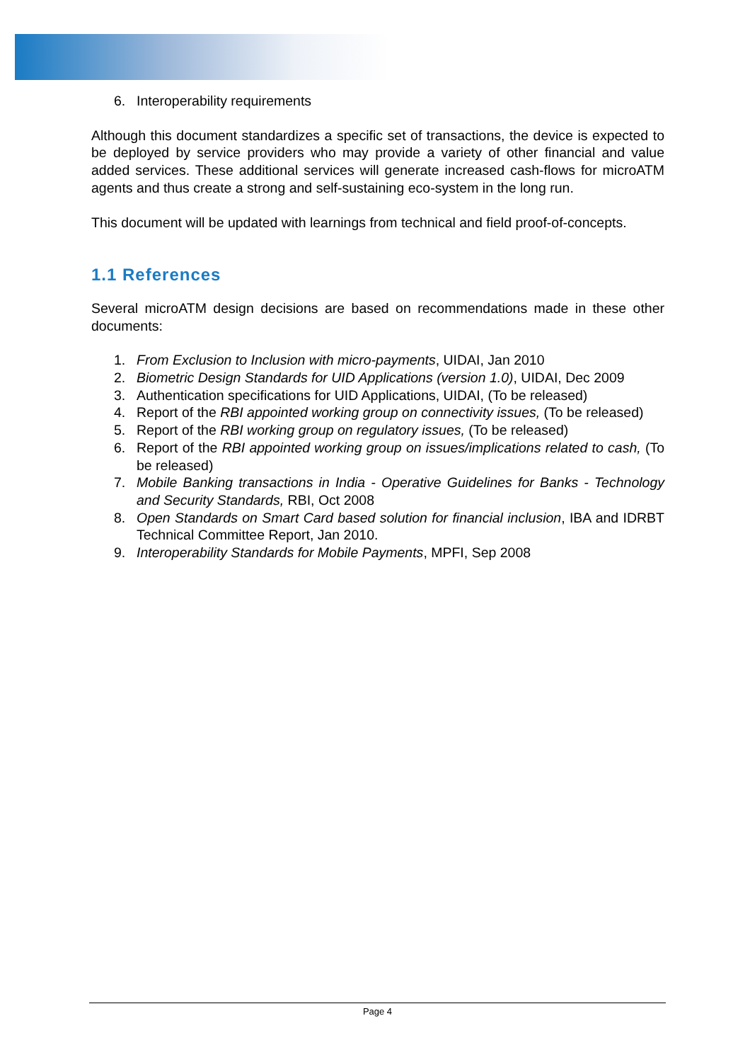6. Interoperability requirements
Although this document standardizes a specific set of transactions, the device is expected to be deployed by service providers who may provide a variety of other financial and value added services. These additional services will generate increased cash-flows for microATM agents and thus create a strong and self-sustaining eco-system in the long run.
This document will be updated with learnings from technical and field proof-of-concepts.
1.1 References
Several microATM design decisions are based on recommendations made in these other documents:
1. From Exclusion to Inclusion with micro-payments, UIDAI, Jan 2010
2. Biometric Design Standards for UID Applications (version 1.0), UIDAI, Dec 2009
3. Authentication specifications for UID Applications, UIDAI, (To be released)
4. Report of the RBI appointed working group on connectivity issues, (To be released)
5. Report of the RBI working group on regulatory issues, (To be released)
6. Report of the RBI appointed working group on issues/implications related to cash, (To be released)
7. Mobile Banking transactions in India - Operative Guidelines for Banks - Technology and Security Standards, RBI, Oct 2008
8. Open Standards on Smart Card based solution for financial inclusion, IBA and IDRBT Technical Committee Report, Jan 2010.
9. Interoperability Standards for Mobile Payments, MPFI, Sep 2008
Page 4